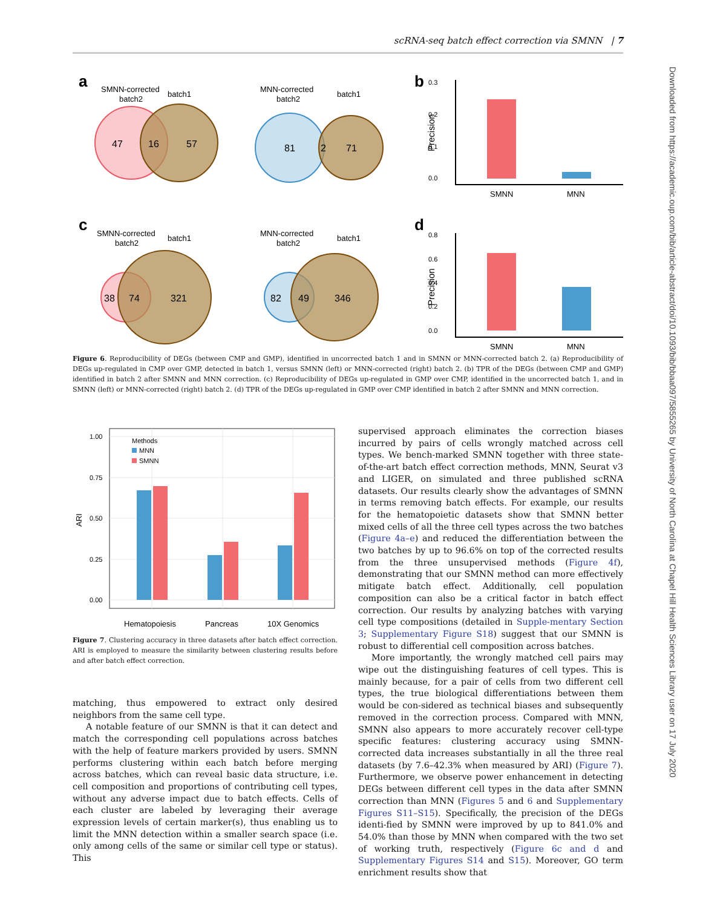scRNA-seq batch effect correction via SMNN | 7
Downloaded from https://academic.oup.com/bib/article-abstract/doi/10.1093/bib/bbaa097/5855265 by University of North Carolina at Chapel Hill Health Sciences Library user on 17 July 2020
a
SMNN-corrected
batch2
batch1
47
16
57
MNN-corrected
batch2
batch1
81
2
71
c
SMNN-corrected
batch2
batch1
38
74
321
MNN-corrected
batch2
batch1
82
49
346
b
0.3
0.2
0.1
0.0
Precision
SMNN
MNN
d
0.8
0.6
0.4
0.2
0.0
Precision
SMNN
MNN
Figure 6. Reproducibility of DEGs (between CMP and GMP), identified in uncorrected batch 1 and in SMNN or MNN-corrected batch 2. (a) Reproducibility of DEGs up-regulated in CMP over GMP, detected in batch 1, versus SMNN (left) or MNN-corrected (right) batch 2. (b) TPR of the DEGs (between CMP and GMP) identified in batch 2 after SMNN and MNN correction. (c) Reproducibility of DEGs up-regulated in GMP over CMP, identified in the uncorrected batch 1, and in SMNN (left) or MNN-corrected (right) batch 2. (d) TPR of the DEGs up-regulated in GMP over CMP identified in batch 2 after SMNN and MNN correction.
1.00
0.75
0.50
0.25
0.00
ARI
Methods
MNN
SMNN
Hematopoiesis
Pancreas
10X Genomics
Figure 7. Clustering accuracy in three datasets after batch effect correction. ARI is employed to measure the similarity between clustering results before and after batch effect correction.
matching, thus empowered to extract only desired neighbors from the same cell type.
A notable feature of our SMNN is that it can detect and match the corresponding cell populations across batches with the help of feature markers provided by users. SMNN performs clustering within each batch before merging across batches, which can reveal basic data structure, i.e. cell composition and proportions of contributing cell types, without any adverse impact due to batch effects. Cells of each cluster are labeled by leveraging their average expression levels of certain marker(s), thus enabling us to limit the MNN detection within a smaller search space (i.e. only among cells of the same or similar cell type or status). This
supervised approach eliminates the correction biases incurred by pairs of cells wrongly matched across cell types. We bench-marked SMNN together with three state-of-the-art batch effect correction methods, MNN, Seurat v3 and LIGER, on simulated and three published scRNA datasets. Our results clearly show the advantages of SMNN in terms removing batch effects. For example, our results for the hematopoietic datasets show that SMNN better mixed cells of all the three cell types across the two batches (Figure 4a–e) and reduced the differentiation between the two batches by up to 96.6% on top of the corrected results from the three unsupervised methods (Figure 4f), demonstrating that our SMNN method can more effectively mitigate batch effect. Additionally, cell population composition can also be a critical factor in batch effect correction. Our results by analyzing batches with varying cell type compositions (detailed in Supple-mentary Section 3; Supplementary Figure S18) suggest that our SMNN is robust to differential cell composition across batches.
More importantly, the wrongly matched cell pairs may wipe out the distinguishing features of cell types. This is mainly because, for a pair of cells from two different cell types, the true biological differentiations between them would be con-sidered as technical biases and subsequently removed in the correction process. Compared with MNN, SMNN also appears to more accurately recover cell-type specific features: clustering accuracy using SMNN-corrected data increases substantially in all the three real datasets (by 7.6–42.3% when measured by ARI) (Figure 7). Furthermore, we observe power enhancement in detecting DEGs between different cell types in the data after SMNN correction than MNN (Figures 5 and 6 and Supplementary Figures S11–S15). Specifically, the precision of the DEGs identi-fied by SMNN were improved by up to 841.0% and 54.0% than those by MNN when compared with the two set of working truth, respectively (Figure 6c and d and Supplementary Figures S14 and S15). Moreover, GO term enrichment results show that